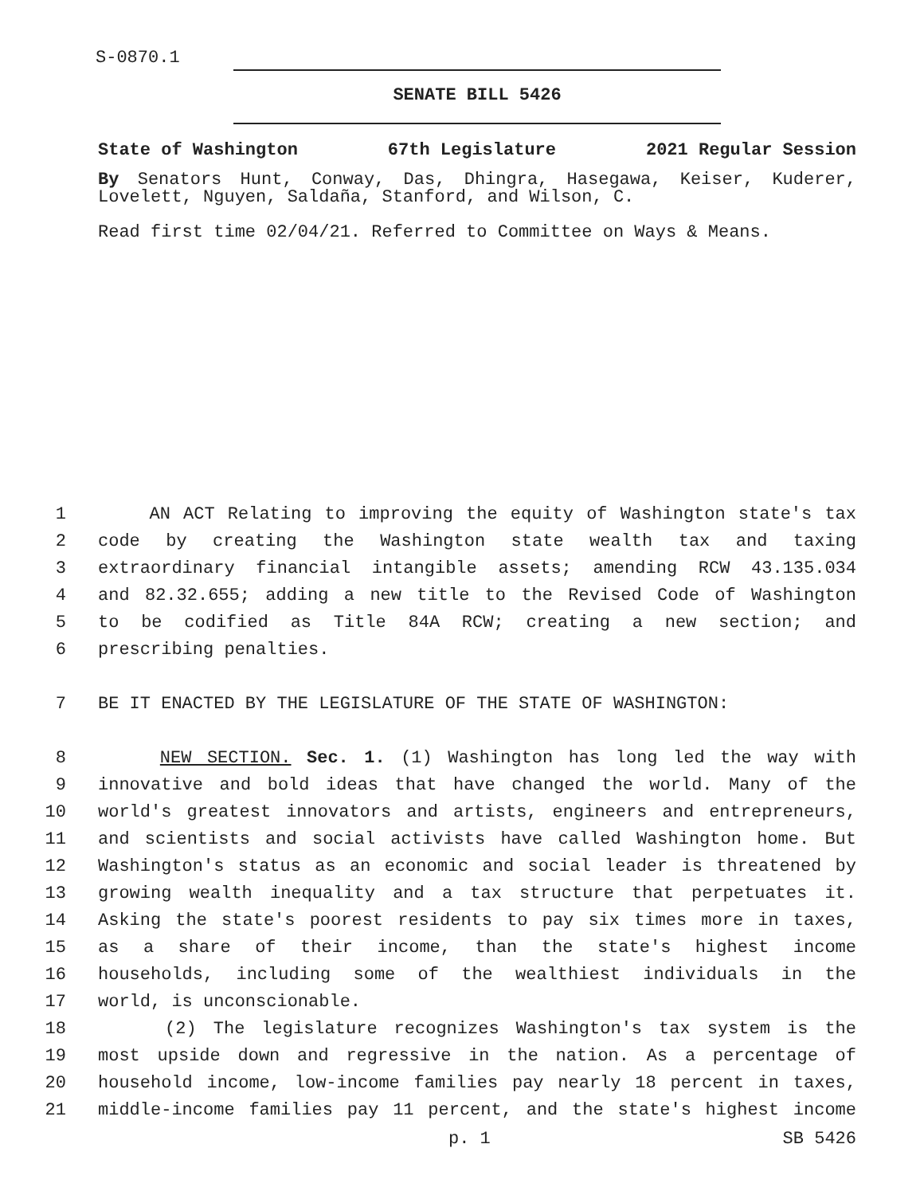S-0870.1
SENATE BILL 5426
State of Washington 67th Legislature 2021 Regular Session
By Senators Hunt, Conway, Das, Dhingra, Hasegawa, Keiser, Kuderer, Lovelett, Nguyen, Saldaña, Stanford, and Wilson, C.
Read first time 02/04/21. Referred to Committee on Ways & Means.
1 AN ACT Relating to improving the equity of Washington state's tax
2 code by creating the Washington state wealth tax and taxing
3 extraordinary financial intangible assets; amending RCW 43.135.034
4 and 82.32.655; adding a new title to the Revised Code of Washington
5 to be codified as Title 84A RCW; creating a new section; and
6 prescribing penalties.
7 BE IT ENACTED BY THE LEGISLATURE OF THE STATE OF WASHINGTON:
8 NEW SECTION. Sec. 1. (1) Washington has long led the way with
9 innovative and bold ideas that have changed the world. Many of the
10 world's greatest innovators and artists, engineers and entrepreneurs,
11 and scientists and social activists have called Washington home. But
12 Washington's status as an economic and social leader is threatened by
13 growing wealth inequality and a tax structure that perpetuates it.
14 Asking the state's poorest residents to pay six times more in taxes,
15 as a share of their income, than the state's highest income
16 households, including some of the wealthiest individuals in the
17 world, is unconscionable.
18 (2) The legislature recognizes Washington's tax system is the
19 most upside down and regressive in the nation. As a percentage of
20 household income, low-income families pay nearly 18 percent in taxes,
21 middle-income families pay 11 percent, and the state's highest income
p. 1 SB 5426